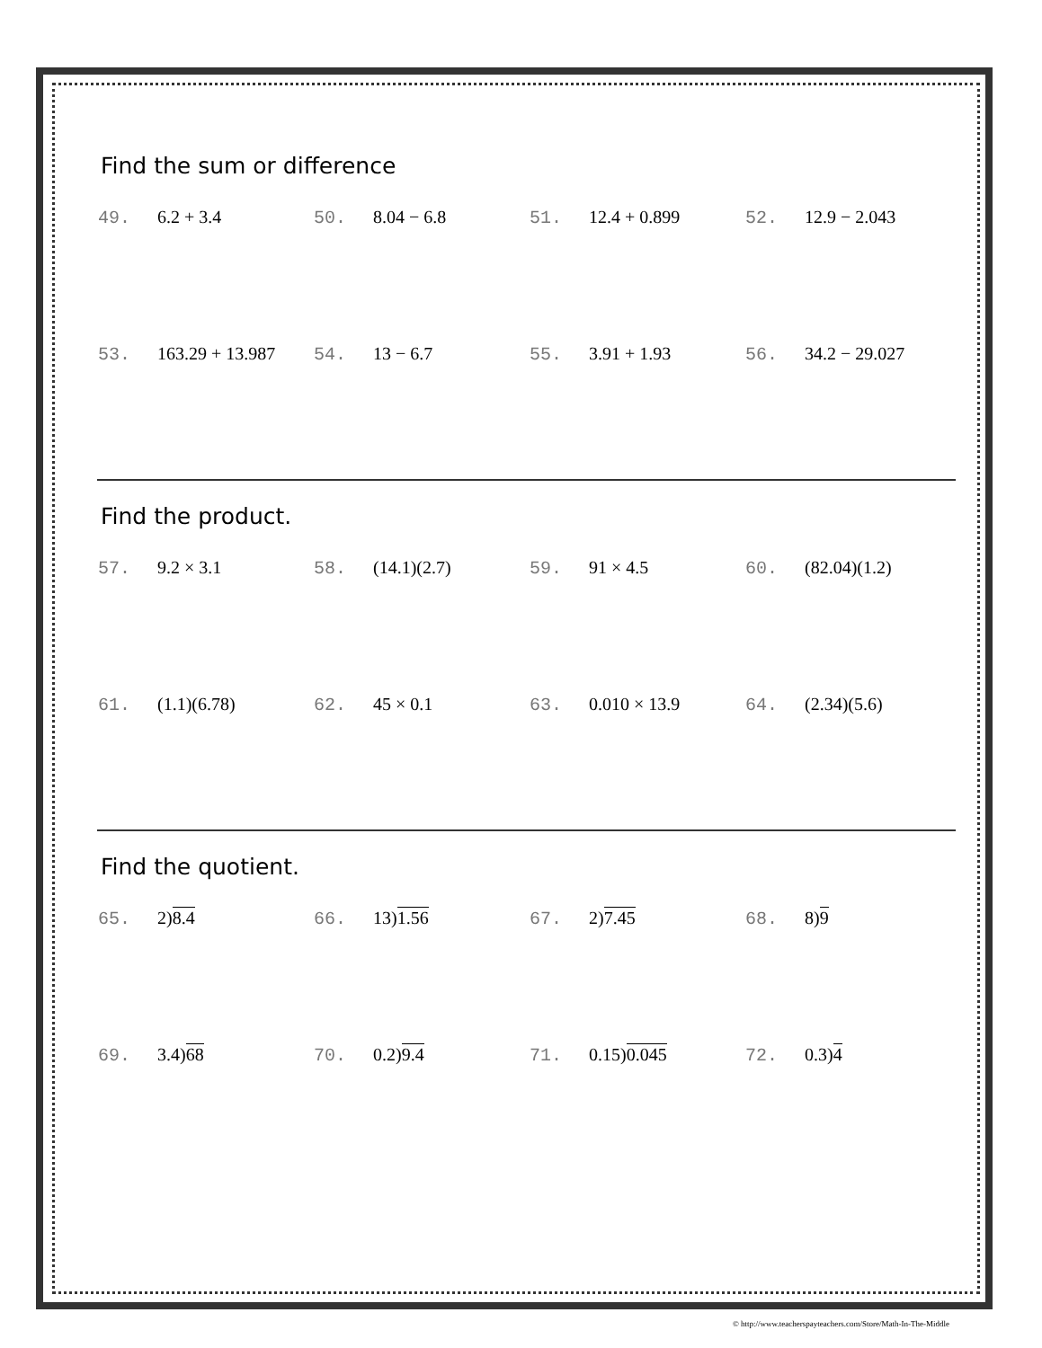Find the sum or difference
| 49. 6.2 + 3.4 | 50. 8.04 − 6.8 | 51. 12.4 + 0.899 | 52. 12.9 − 2.043 |
| 53. 163.29 + 13.987 | 54. 13 − 6.7 | 55. 3.91 + 1.93 | 56. 34.2 − 29.027 |
Find the product.
| 57. 9.2 × 3.1 | 58. (14.1)(2.7) | 59. 91 × 4.5 | 60. (82.04)(1.2) |
| 61. (1.1)(6.78) | 62. 45 × 0.1 | 63. 0.010 × 13.9 | 64. (2.34)(5.6) |
Find the quotient.
| 65. 2) 8.4 | 66. 13) 1.56 | 67. 2) 7.45 | 68. 8) 9 |
| 69. 3.4) 68 | 70. 0.2) 9.4 | 71. 0.15) 0.045 | 72. 0.3) 4 |
© http://www.teacherspayteachers.com/Store/Math-In-The-Middle